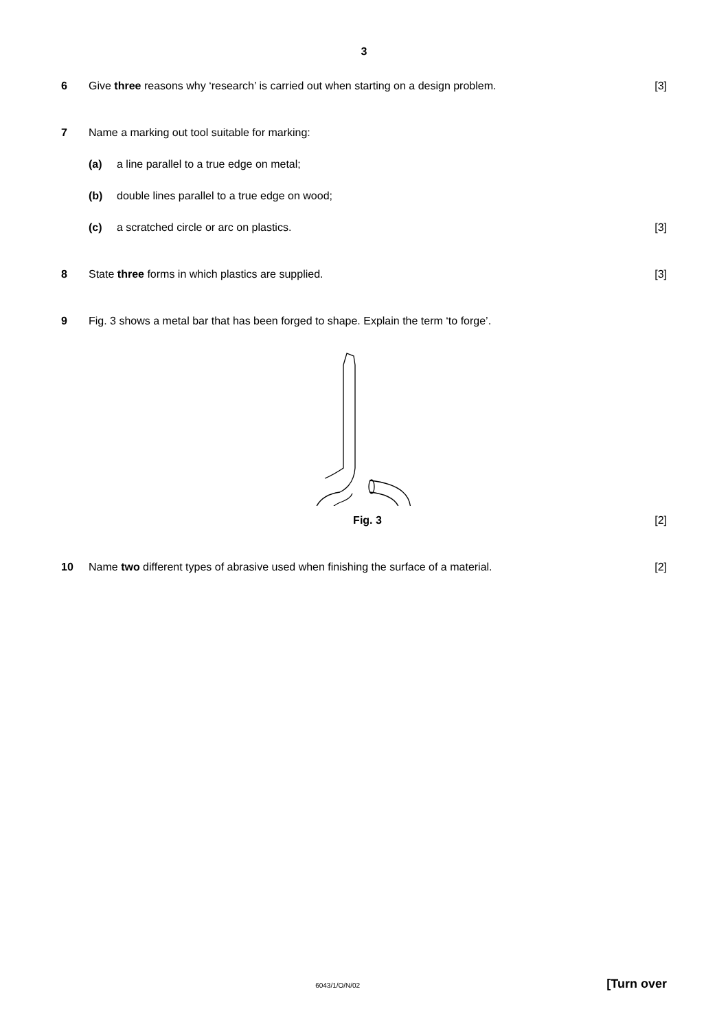3
6 Give three reasons why ‘research’ is carried out when starting on a design problem.
[3]
7 Name a marking out tool suitable for marking:
(a) a line parallel to a true edge on metal;
(b) double lines parallel to a true edge on wood;
(c) a scratched circle or arc on plastics.
[3]
8 State three forms in which plastics are supplied.
[3]
9 Fig. 3 shows a metal bar that has been forged to shape. Explain the term ‘to forge’.
Fig. 3 [2]
10 Name two different types of abrasive used when finishing the surface of a material.
[2]
6043/1/O/N/02
[Turn over